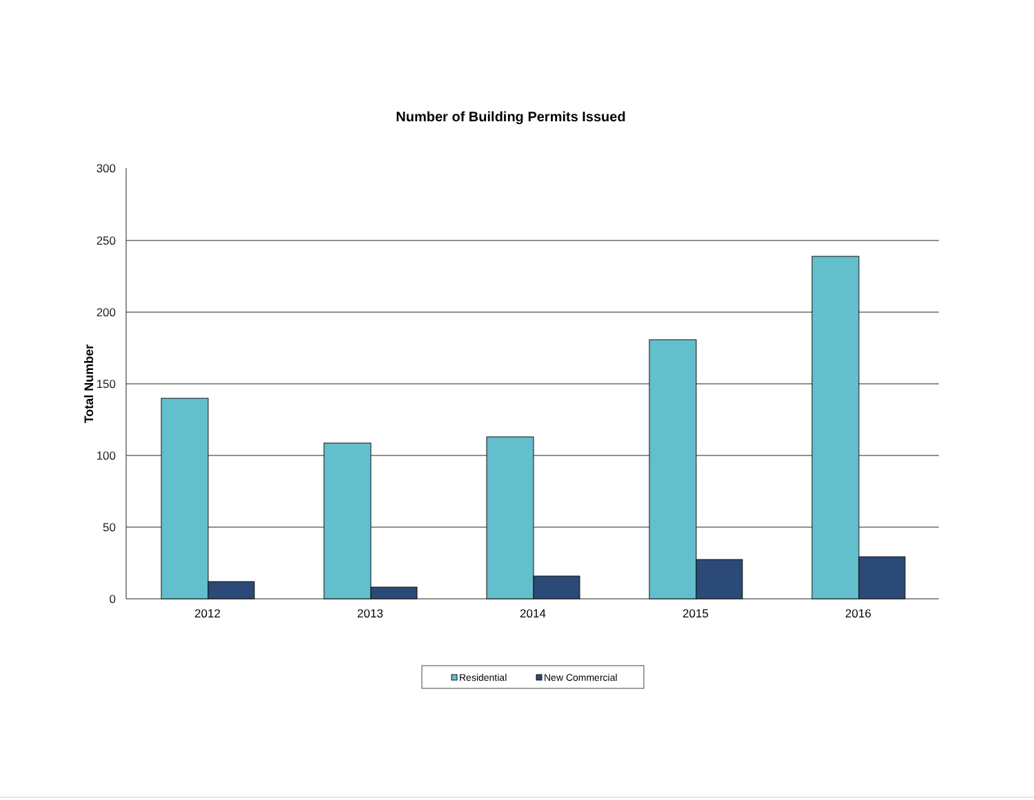Number of Building Permits Issued
300
250
200
150
100
50
0
Total Number
2012
2013
2014
2015
2016
Residential
New Commercial